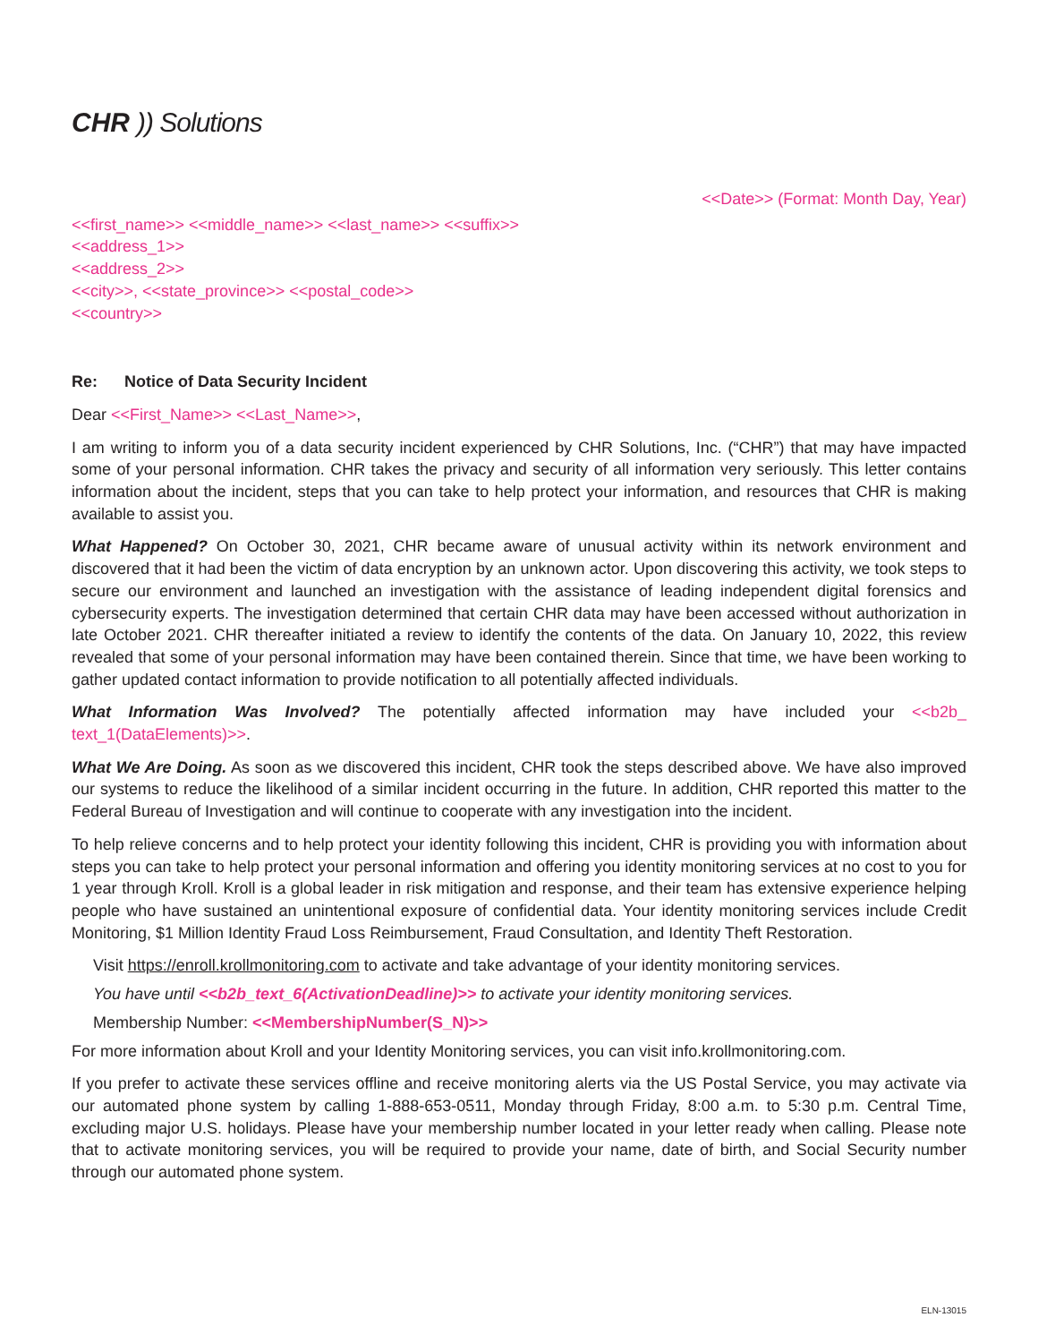CHR)) Solutions
<<Date>> (Format: Month Day, Year)
<<first_name>> <<middle_name>> <<last_name>> <<suffix>>
<<address_1>>
<<address_2>>
<<city>>, <<state_province>> <<postal_code>>
<<country>>
Re: Notice of Data Security Incident
Dear <<First_Name>> <<Last_Name>>,
I am writing to inform you of a data security incident experienced by CHR Solutions, Inc. (“CHR”) that may have impacted some of your personal information. CHR takes the privacy and security of all information very seriously. This letter contains information about the incident, steps that you can take to help protect your information, and resources that CHR is making available to assist you.
What Happened? On October 30, 2021, CHR became aware of unusual activity within its network environment and discovered that it had been the victim of data encryption by an unknown actor. Upon discovering this activity, we took steps to secure our environment and launched an investigation with the assistance of leading independent digital forensics and cybersecurity experts. The investigation determined that certain CHR data may have been accessed without authorization in late October 2021. CHR thereafter initiated a review to identify the contents of the data. On January 10, 2022, this review revealed that some of your personal information may have been contained therein. Since that time, we have been working to gather updated contact information to provide notification to all potentially affected individuals.
What Information Was Involved? The potentially affected information may have included your <<b2b_ text_1(DataElements)>>.
What We Are Doing. As soon as we discovered this incident, CHR took the steps described above. We have also improved our systems to reduce the likelihood of a similar incident occurring in the future. In addition, CHR reported this matter to the Federal Bureau of Investigation and will continue to cooperate with any investigation into the incident.
To help relieve concerns and to help protect your identity following this incident, CHR is providing you with information about steps you can take to help protect your personal information and offering you identity monitoring services at no cost to you for 1 year through Kroll. Kroll is a global leader in risk mitigation and response, and their team has extensive experience helping people who have sustained an unintentional exposure of confidential data. Your identity monitoring services include Credit Monitoring, $1 Million Identity Fraud Loss Reimbursement, Fraud Consultation, and Identity Theft Restoration.
Visit https://enroll.krollmonitoring.com to activate and take advantage of your identity monitoring services.
You have until <<b2b_text_6(ActivationDeadline)>> to activate your identity monitoring services.
Membership Number: <<MembershipNumber(S_N)>>
For more information about Kroll and your Identity Monitoring services, you can visit info.krollmonitoring.com.
If you prefer to activate these services offline and receive monitoring alerts via the US Postal Service, you may activate via our automated phone system by calling 1-888-653-0511, Monday through Friday, 8:00 a.m. to 5:30 p.m. Central Time, excluding major U.S. holidays. Please have your membership number located in your letter ready when calling. Please note that to activate monitoring services, you will be required to provide your name, date of birth, and Social Security number through our automated phone system.
ELN-13015